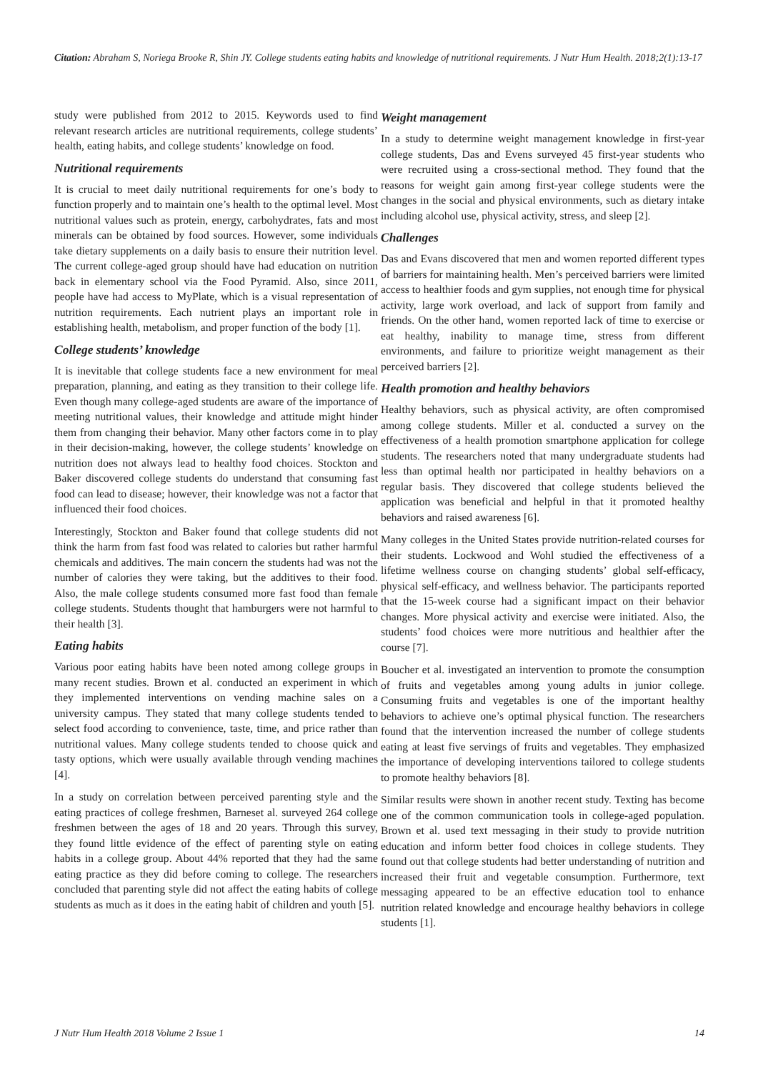Citation: Abraham S, Noriega Brooke R, Shin JY. College students eating habits and knowledge of nutritional requirements. J Nutr Hum Health. 2018;2(1):13-17
study were published from 2012 to 2015. Keywords used to find relevant research articles are nutritional requirements, college students’ health, eating habits, and college students’ knowledge on food.
Nutritional requirements
It is crucial to meet daily nutritional requirements for one’s body to function properly and to maintain one’s health to the optimal level. Most nutritional values such as protein, energy, carbohydrates, fats and most minerals can be obtained by food sources. However, some individuals take dietary supplements on a daily basis to ensure their nutrition level. The current college-aged group should have had education on nutrition back in elementary school via the Food Pyramid. Also, since 2011, people have had access to MyPlate, which is a visual representation of nutrition requirements. Each nutrient plays an important role in establishing health, metabolism, and proper function of the body [1].
College students’ knowledge
It is inevitable that college students face a new environment for meal preparation, planning, and eating as they transition to their college life. Even though many college-aged students are aware of the importance of meeting nutritional values, their knowledge and attitude might hinder them from changing their behavior. Many other factors come in to play in their decision-making, however, the college students’ knowledge on nutrition does not always lead to healthy food choices. Stockton and Baker discovered college students do understand that consuming fast food can lead to disease; however, their knowledge was not a factor that influenced their food choices.
Interestingly, Stockton and Baker found that college students did not think the harm from fast food was related to calories but rather harmful chemicals and additives. The main concern the students had was not the number of calories they were taking, but the additives to their food. Also, the male college students consumed more fast food than female college students. Students thought that hamburgers were not harmful to their health [3].
Eating habits
Various poor eating habits have been noted among college groups in many recent studies. Brown et al. conducted an experiment in which they implemented interventions on vending machine sales on a university campus. They stated that many college students tended to select food according to convenience, taste, time, and price rather than nutritional values. Many college students tended to choose quick and tasty options, which were usually available through vending machines [4].
In a study on correlation between perceived parenting style and the eating practices of college freshmen, Barneset al. surveyed 264 college freshmen between the ages of 18 and 20 years. Through this survey, they found little evidence of the effect of parenting style on eating habits in a college group. About 44% reported that they had the same eating practice as they did before coming to college. The researchers concluded that parenting style did not affect the eating habits of college students as much as it does in the eating habit of children and youth [5].
Weight management
In a study to determine weight management knowledge in first-year college students, Das and Evens surveyed 45 first-year students who were recruited using a cross-sectional method. They found that the reasons for weight gain among first-year college students were the changes in the social and physical environments, such as dietary intake including alcohol use, physical activity, stress, and sleep [2].
Challenges
Das and Evans discovered that men and women reported different types of barriers for maintaining health. Men’s perceived barriers were limited access to healthier foods and gym supplies, not enough time for physical activity, large work overload, and lack of support from family and friends. On the other hand, women reported lack of time to exercise or eat healthy, inability to manage time, stress from different environments, and failure to prioritize weight management as their perceived barriers [2].
Health promotion and healthy behaviors
Healthy behaviors, such as physical activity, are often compromised among college students. Miller et al. conducted a survey on the effectiveness of a health promotion smartphone application for college students. The researchers noted that many undergraduate students had less than optimal health nor participated in healthy behaviors on a regular basis. They discovered that college students believed the application was beneficial and helpful in that it promoted healthy behaviors and raised awareness [6].
Many colleges in the United States provide nutrition-related courses for their students. Lockwood and Wohl studied the effectiveness of a lifetime wellness course on changing students’ global self-efficacy, physical self-efficacy, and wellness behavior. The participants reported that the 15-week course had a significant impact on their behavior changes. More physical activity and exercise were initiated. Also, the students’ food choices were more nutritious and healthier after the course [7].
Boucher et al. investigated an intervention to promote the consumption of fruits and vegetables among young adults in junior college. Consuming fruits and vegetables is one of the important healthy behaviors to achieve one’s optimal physical function. The researchers found that the intervention increased the number of college students eating at least five servings of fruits and vegetables. They emphasized the importance of developing interventions tailored to college students to promote healthy behaviors [8].
Similar results were shown in another recent study. Texting has become one of the common communication tools in college-aged population. Brown et al. used text messaging in their study to provide nutrition education and inform better food choices in college students. They found out that college students had better understanding of nutrition and increased their fruit and vegetable consumption. Furthermore, text messaging appeared to be an effective education tool to enhance nutrition related knowledge and encourage healthy behaviors in college students [1].
J Nutr Hum Health 2018 Volume 2 Issue 1 14